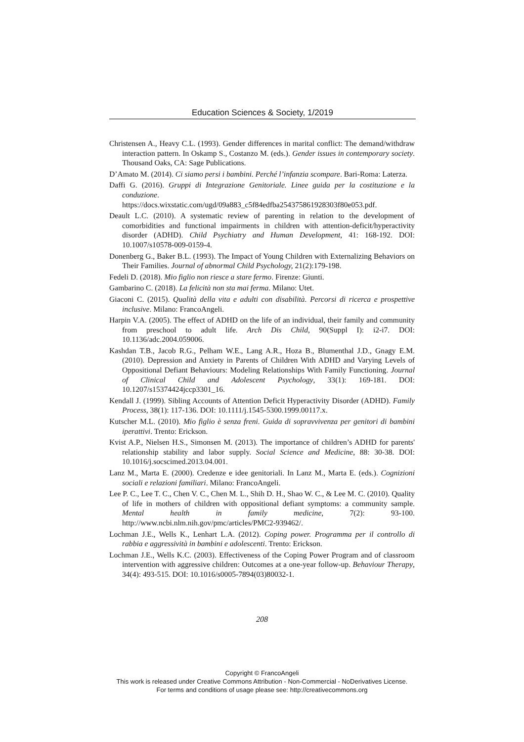Education Sciences & Society, 1/2019
Christensen A., Heavy C.L. (1993). Gender differences in marital conflict: The demand/withdraw interaction pattern. In Oskamp S., Costanzo M. (eds.). Gender issues in contemporary society. Thousand Oaks, CA: Sage Publications.
D’Amato M. (2014). Ci siamo persi i bambini. Perché l’infanzia scompare. Bari-Roma: Laterza.
Daffi G. (2016). Gruppi di Integrazione Genitoriale. Linee guida per la costituzione e la conduzione. https://docs.wixstatic.com/ugd/09a883_c5f84edfba254375861928303f80e053.pdf.
Deault L.C. (2010). A systematic review of parenting in relation to the development of comorbidities and functional impairments in children with attention-deficit/hyperactivity disorder (ADHD). Child Psychiatry and Human Development, 41: 168-192. DOI: 10.1007/s10578-009-0159-4.
Donenberg G., Baker B.L. (1993). The Impact of Young Children with Externalizing Behaviors on Their Families. Journal of abnormal Child Psychology, 21(2):179-198.
Fedeli D. (2018). Mio figlio non riesce a stare fermo. Firenze: Giunti.
Gambarino C. (2018). La felicità non sta mai ferma. Milano: Utet.
Giaconi C. (2015). Qualità della vita e adulti con disabilità. Percorsi di ricerca e prospettive inclusive. Milano: FrancoAngeli.
Harpin V.A. (2005). The effect of ADHD on the life of an individual, their family and community from preschool to adult life. Arch Dis Child, 90(Suppl I): i2-i7. DOI: 10.1136/adc.2004.059006.
Kashdan T.B., Jacob R.G., Pelham W.E., Lang A.R., Hoza B., Blumenthal J.D., Gnagy E.M. (2010). Depression and Anxiety in Parents of Children With ADHD and Varying Levels of Oppositional Defiant Behaviours: Modeling Relationships With Family Functioning. Journal of Clinical Child and Adolescent Psychology, 33(1): 169-181. DOI: 10.1207/s15374424jccp3301_16.
Kendall J. (1999). Sibling Accounts of Attention Deficit Hyperactivity Disorder (ADHD). Family Process, 38(1): 117-136. DOI: 10.1111/j.1545-5300.1999.00117.x.
Kutscher M.L. (2010). Mio figlio è senza freni. Guida di sopravvivenza per genitori di bambini iperattivi. Trento: Erickson.
Kvist A.P., Nielsen H.S., Simonsen M. (2013). The importance of children’s ADHD for parents' relationship stability and labor supply. Social Science and Medicine, 88: 30-38. DOI: 10.1016/j.socscimed.2013.04.001.
Lanz M., Marta E. (2000). Credenze e idee genitoriali. In Lanz M., Marta E. (eds.). Cognizioni sociali e relazioni familiari. Milano: FrancoAngeli.
Lee P. C., Lee T. C., Chen V. C., Chen M. L., Shih D. H., Shao W. C., & Lee M. C. (2010). Quality of life in mothers of children with oppositional defiant symptoms: a community sample. Mental health in family medicine, 7(2): 93-100. http://www.ncbi.nlm.nih.gov/pmc/articles/PMC2-939462/.
Lochman J.E., Wells K., Lenhart L.A. (2012). Coping power. Programma per il controllo di rabbia e aggressività in bambini e adolescenti. Trento: Erickson.
Lochman J.E., Wells K.C. (2003). Effectiveness of the Coping Power Program and of classroom intervention with aggressive children: Outcomes at a one-year follow-up. Behaviour Therapy, 34(4): 493-515. DOI: 10.1016/s0005-7894(03)80032-1.
208
Copyright © FrancoAngeli
This work is released under Creative Commons Attribution - Non-Commercial - NoDerivatives License.
For terms and conditions of usage please see: http://creativecommons.org